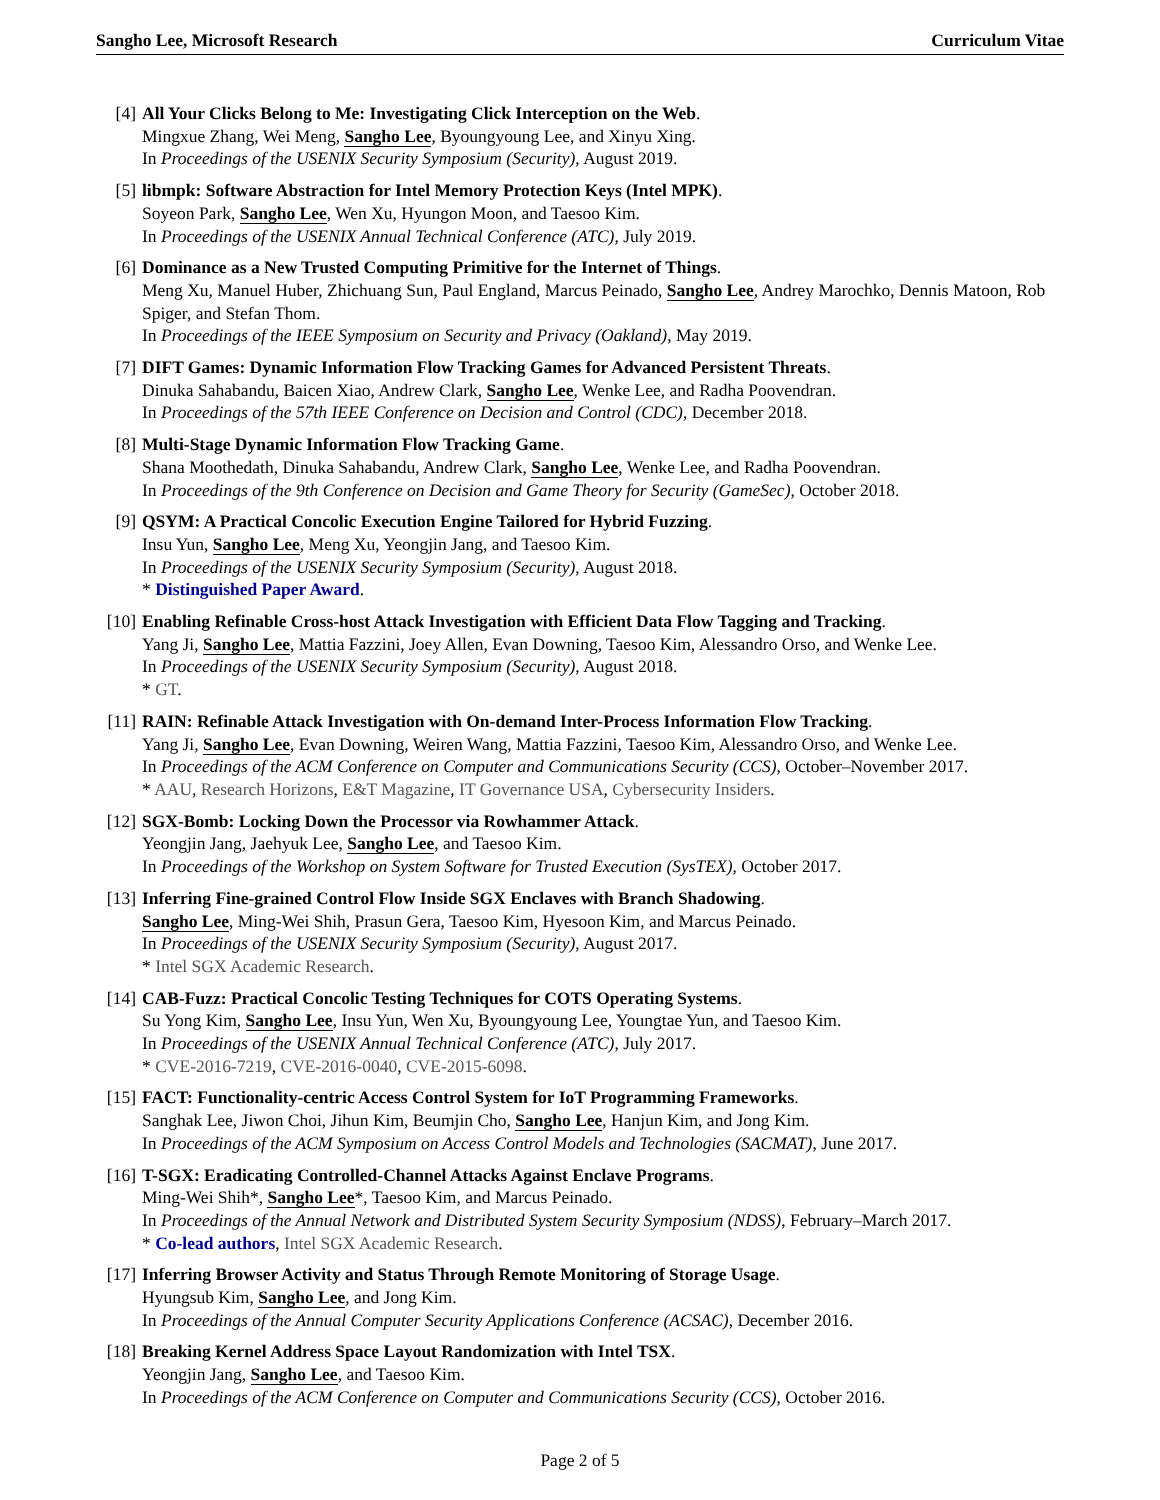Sangho Lee, Microsoft Research Curriculum Vitae
[4] All Your Clicks Belong to Me: Investigating Click Interception on the Web.
Mingxue Zhang, Wei Meng, Sangho Lee, Byoungyoung Lee, and Xinyu Xing.
In Proceedings of the USENIX Security Symposium (Security), August 2019.
[5] libmpk: Software Abstraction for Intel Memory Protection Keys (Intel MPK).
Soyeon Park, Sangho Lee, Wen Xu, Hyungon Moon, and Taesoo Kim.
In Proceedings of the USENIX Annual Technical Conference (ATC), July 2019.
[6] Dominance as a New Trusted Computing Primitive for the Internet of Things.
Meng Xu, Manuel Huber, Zhichuang Sun, Paul England, Marcus Peinado, Sangho Lee, Andrey Marochko, Dennis Matoon, Rob Spiger, and Stefan Thom.
In Proceedings of the IEEE Symposium on Security and Privacy (Oakland), May 2019.
[7] DIFT Games: Dynamic Information Flow Tracking Games for Advanced Persistent Threats.
Dinuka Sahabandu, Baicen Xiao, Andrew Clark, Sangho Lee, Wenke Lee, and Radha Poovendran.
In Proceedings of the 57th IEEE Conference on Decision and Control (CDC), December 2018.
[8] Multi-Stage Dynamic Information Flow Tracking Game.
Shana Moothedath, Dinuka Sahabandu, Andrew Clark, Sangho Lee, Wenke Lee, and Radha Poovendran.
In Proceedings of the 9th Conference on Decision and Game Theory for Security (GameSec), October 2018.
[9] QSYM: A Practical Concolic Execution Engine Tailored for Hybrid Fuzzing.
Insu Yun, Sangho Lee, Meng Xu, Yeongjin Jang, and Taesoo Kim.
In Proceedings of the USENIX Security Symposium (Security), August 2018.
* Distinguished Paper Award.
[10]
Enabling Refinable Cross-host Attack Investigation with Efficient Data Flow Tagging and Tracking.
Yang Ji, Sangho Lee, Mattia Fazzini, Joey Allen, Evan Downing, Taesoo Kim, Alessandro Orso, and Wenke Lee.
In Proceedings of the USENIX Security Symposium (Security), August 2018.
* GT.
[11]
RAIN: Refinable Attack Investigation with On-demand Inter-Process Information Flow Tracking.
Yang Ji, Sangho Lee, Evan Downing, Weiren Wang, Mattia Fazzini, Taesoo Kim, Alessandro Orso, and Wenke Lee.
In Proceedings of the ACM Conference on Computer and Communications Security (CCS), October–November 2017.
* AAU, Research Horizons, E&T Magazine, IT Governance USA, Cybersecurity Insiders.
[12]
SGX-Bomb: Locking Down the Processor via Rowhammer Attack.
Yeongjin Jang, Jaehyuk Lee, Sangho Lee, and Taesoo Kim.
In Proceedings of the Workshop on System Software for Trusted Execution (SysTEX), October 2017.
[13]
Inferring Fine-grained Control Flow Inside SGX Enclaves with Branch Shadowing.
Sangho Lee, Ming-Wei Shih, Prasun Gera, Taesoo Kim, Hyesoon Kim, and Marcus Peinado.
In Proceedings of the USENIX Security Symposium (Security), August 2017.
* Intel SGX Academic Research.
[14]
CAB-Fuzz: Practical Concolic Testing Techniques for COTS Operating Systems.
Su Yong Kim, Sangho Lee, Insu Yun, Wen Xu, Byoungyoung Lee, Youngtae Yun, and Taesoo Kim.
In Proceedings of the USENIX Annual Technical Conference (ATC), July 2017.
* CVE-2016-7219, CVE-2016-0040, CVE-2015-6098.
[15]
FACT: Functionality-centric Access Control System for IoT Programming Frameworks.
Sanghak Lee, Jiwon Choi, Jihun Kim, Beumjin Cho, Sangho Lee, Hanjun Kim, and Jong Kim.
In Proceedings of the ACM Symposium on Access Control Models and Technologies (SACMAT), June 2017.
[16]
T-SGX: Eradicating Controlled-Channel Attacks Against Enclave Programs.
Ming-Wei Shih*, Sangho Lee*, Taesoo Kim, and Marcus Peinado.
In Proceedings of the Annual Network and Distributed System Security Symposium (NDSS), February–March 2017.
* Co-lead authors, Intel SGX Academic Research.
[17]
Inferring Browser Activity and Status Through Remote Monitoring of Storage Usage.
Hyungsub Kim, Sangho Lee, and Jong Kim.
In Proceedings of the Annual Computer Security Applications Conference (ACSAC), December 2016.
[18]
Breaking Kernel Address Space Layout Randomization with Intel TSX.
Yeongjin Jang, Sangho Lee, and Taesoo Kim.
In Proceedings of the ACM Conference on Computer and Communications Security (CCS), October 2016.
Page 2 of 5